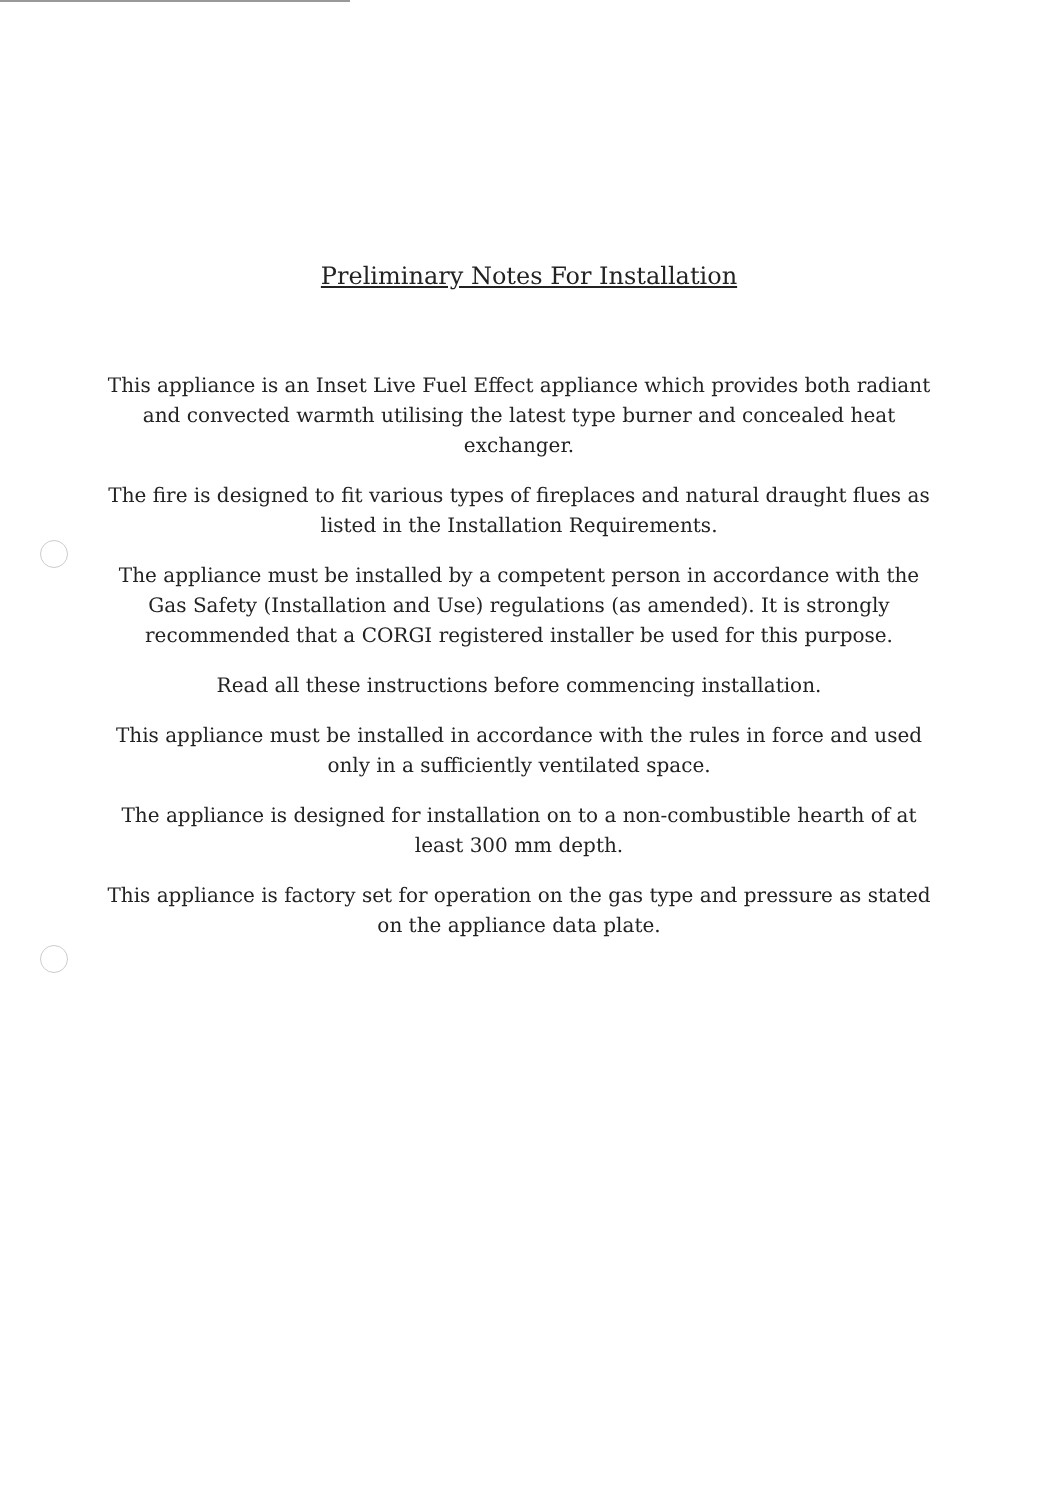Preliminary Notes For Installation
This appliance is an Inset Live Fuel Effect appliance which provides both radiant and convected warmth utilising the latest type burner and concealed heat exchanger.
The fire is designed to fit various types of fireplaces and natural draught flues as listed in the Installation Requirements.
The appliance must be installed by a competent person in accordance with the Gas Safety (Installation and Use) regulations (as amended). It is strongly recommended that a CORGI registered installer be used for this purpose.
Read all these instructions before commencing installation.
This appliance must be installed in accordance with the rules in force and used only in a sufficiently ventilated space.
The appliance is designed for installation on to a non-combustible hearth of at least 300 mm depth.
This appliance is factory set for operation on the gas type and pressure as stated on the appliance data plate.